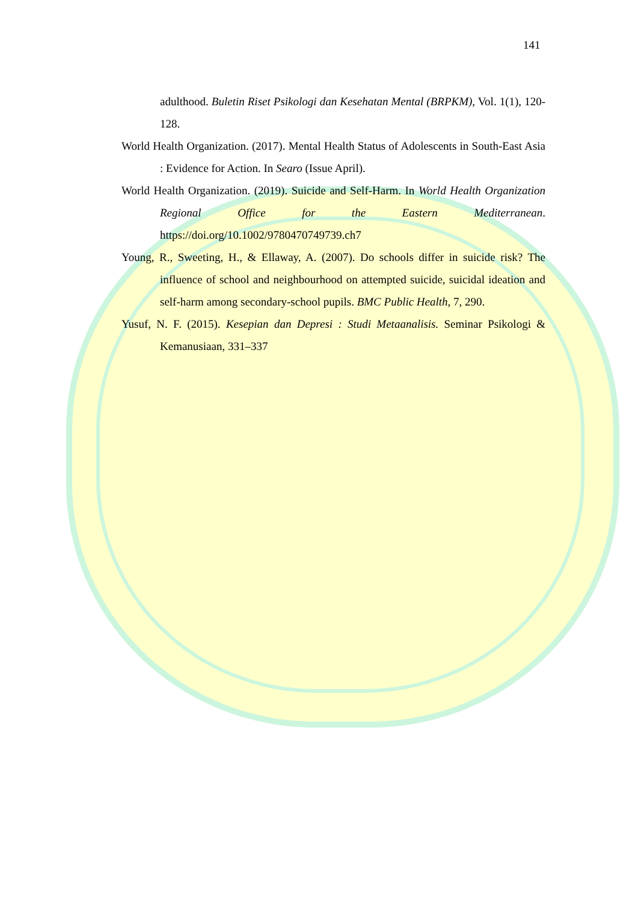141
adulthood. Buletin Riset Psikologi dan Kesehatan Mental (BRPKM), Vol. 1(1), 120-128.
World Health Organization. (2017). Mental Health Status of Adolescents in South-East Asia : Evidence for Action. In Searo (Issue April).
World Health Organization. (2019). Suicide and Self-Harm. In World Health Organization Regional Office for the Eastern Mediterranean. https://doi.org/10.1002/9780470749739.ch7
Young, R., Sweeting, H., & Ellaway, A. (2007). Do schools differ in suicide risk? The influence of school and neighbourhood on attempted suicide, suicidal ideation and self-harm among secondary-school pupils. BMC Public Health, 7, 290.
Yusuf, N. F. (2015). Kesepian dan Depresi : Studi Metaanalisis. Seminar Psikologi & Kemanusiaan, 331–337